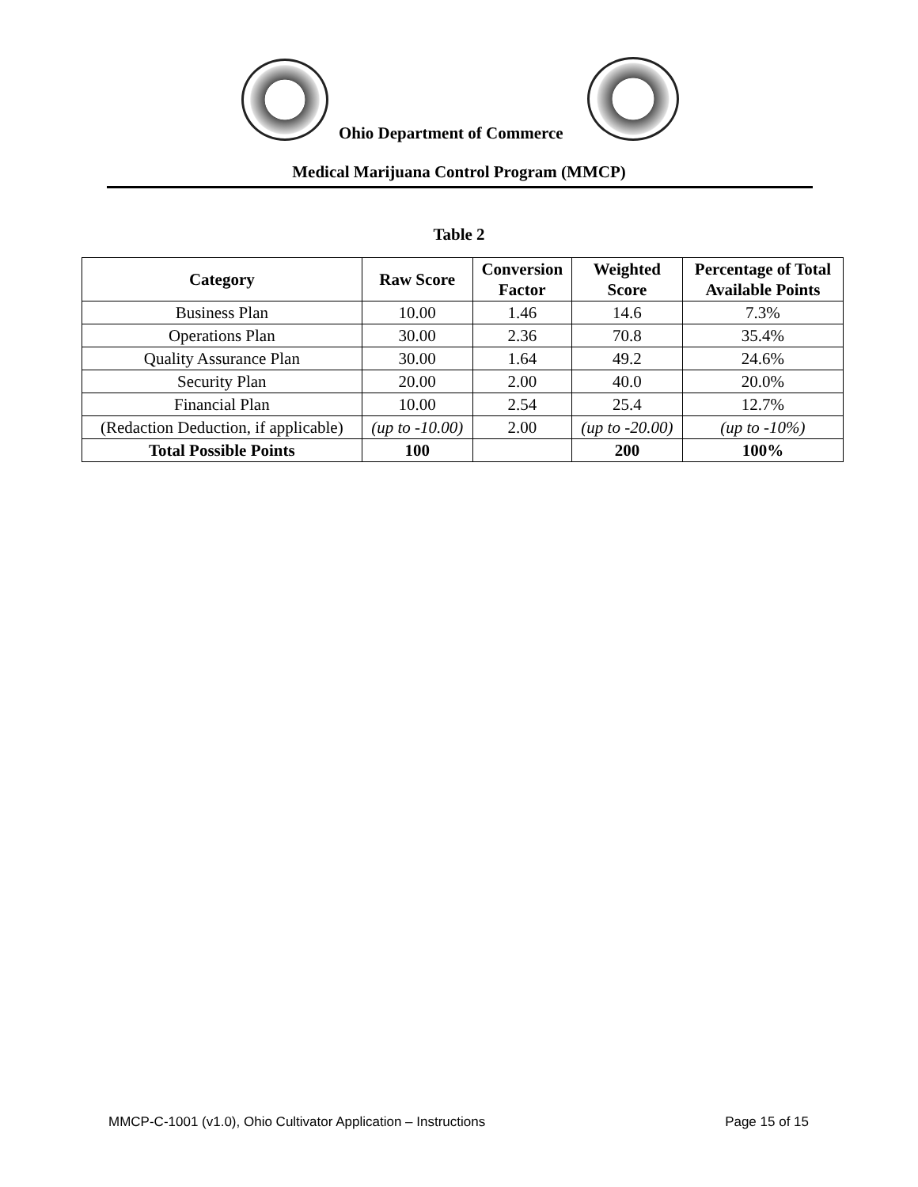Ohio Department of Commerce
Medical Marijuana Control Program (MMCP)
Table 2
| Category | Raw Score | Conversion Factor | Weighted Score | Percentage of Total Available Points |
| --- | --- | --- | --- | --- |
| Business Plan | 10.00 | 1.46 | 14.6 | 7.3% |
| Operations Plan | 30.00 | 2.36 | 70.8 | 35.4% |
| Quality Assurance Plan | 30.00 | 1.64 | 49.2 | 24.6% |
| Security Plan | 20.00 | 2.00 | 40.0 | 20.0% |
| Financial Plan | 10.00 | 2.54 | 25.4 | 12.7% |
| (Redaction Deduction, if applicable) | (up to -10.00) | 2.00 | (up to -20.00) | (up to -10%) |
| Total Possible Points | 100 | | 200 | 100% |
MMCP-C-1001 (v1.0), Ohio Cultivator Application – Instructions Page 15 of 15